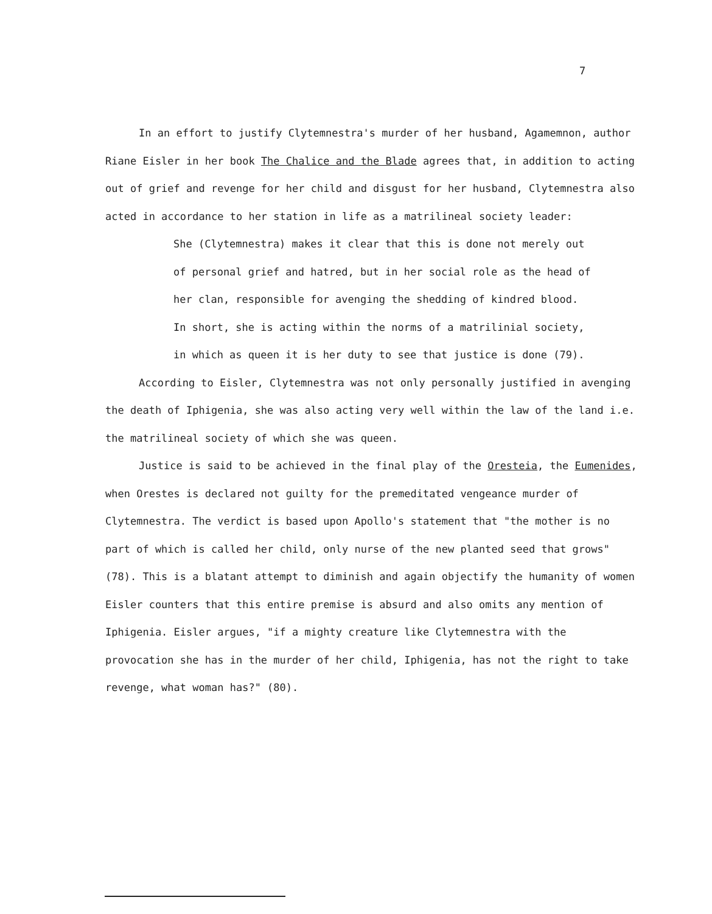7
In an effort to justify Clytemnestra's murder of her husband, Agamemnon, author Riane Eisler in her book The Chalice and the Blade agrees that, in addition to acting out of grief and revenge for her child and disgust for her husband, Clytemnestra also acted in accordance to her station in life as a matrilineal society leader:
She (Clytemnestra) makes it clear that this is done not merely out of personal grief and hatred, but in her social role as the head of her clan, responsible for avenging the shedding of kindred blood. In short, she is acting within the norms of a matrilinial society, in which as queen it is her duty to see that justice is done (79).
According to Eisler, Clytemnestra was not only personally justified in avenging the death of Iphigenia, she was also acting very well within the law of the land i.e. the matrilineal society of which she was queen.
Justice is said to be achieved in the final play of the Oresteia, the Eumenides, when Orestes is declared not guilty for the premeditated vengeance murder of Clytemnestra. The verdict is based upon Apollo's statement that "the mother is no part of which is called her child, only nurse of the new planted seed that grows" (78). This is a blatant attempt to diminish and again objectify the humanity of women Eisler counters that this entire premise is absurd and also omits any mention of Iphigenia. Eisler argues, "if a mighty creature like Clytemnestra with the provocation she has in the murder of her child, Iphigenia, has not the right to take revenge, what woman has?" (80).